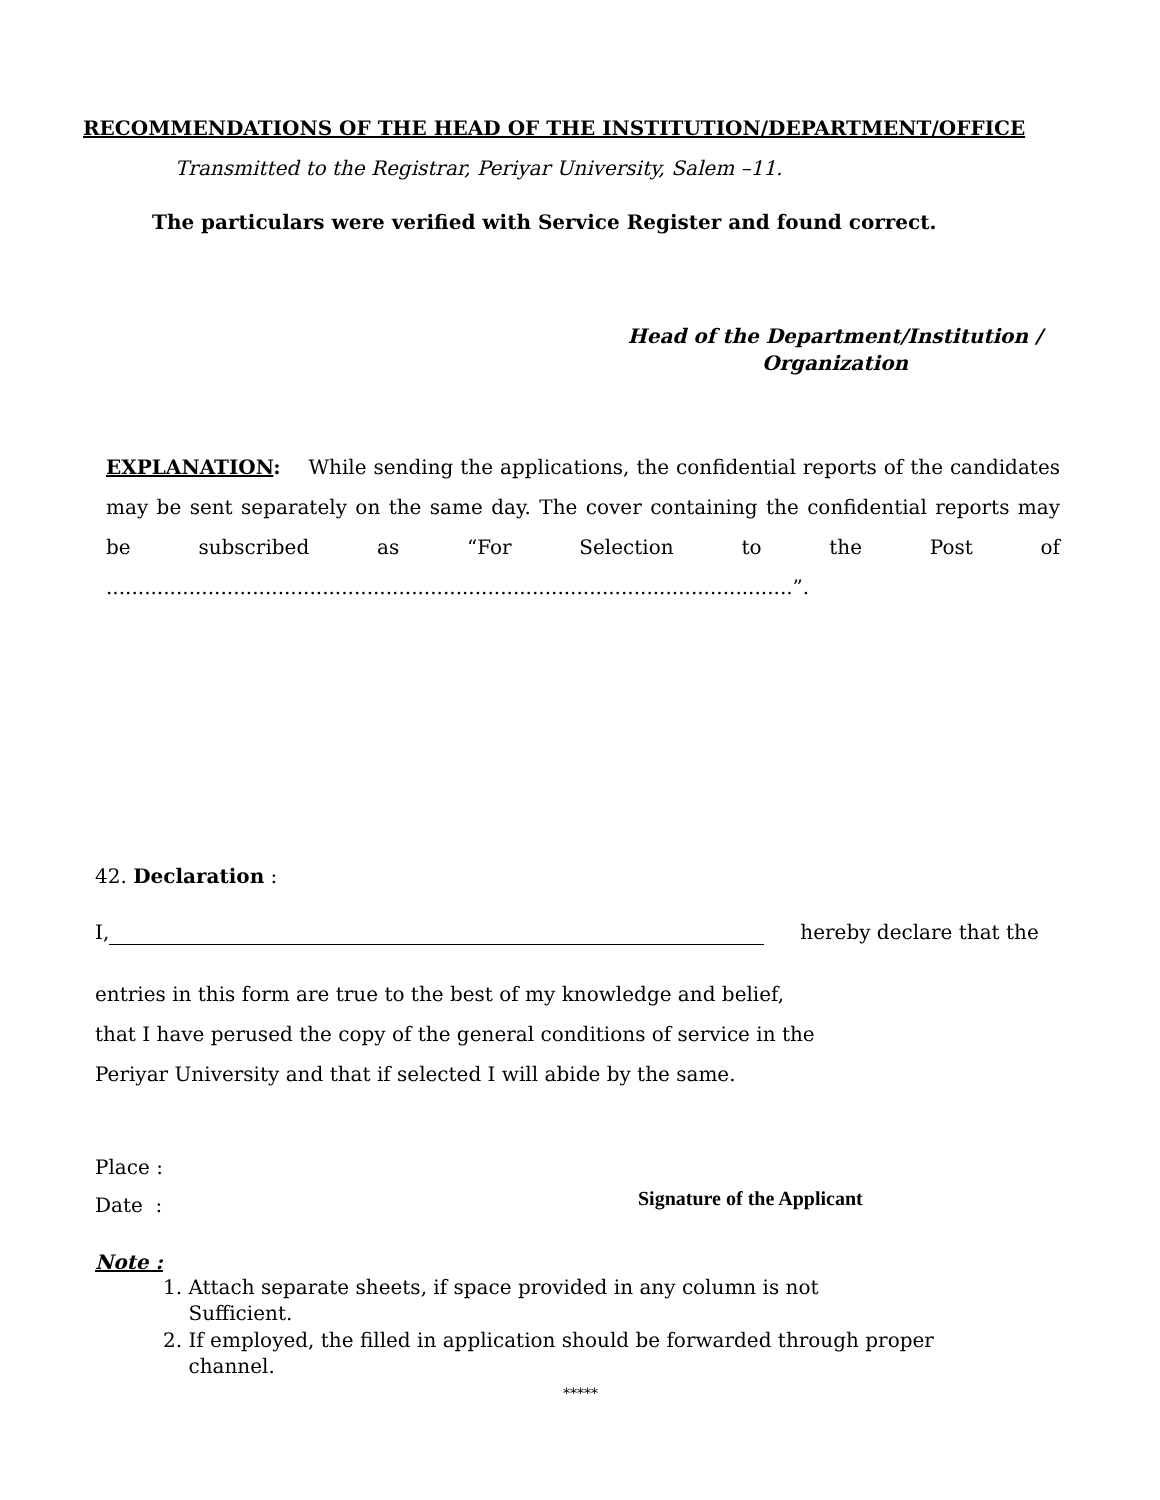RECOMMENDATIONS OF THE HEAD OF THE INSTITUTION/DEPARTMENT/OFFICE
Transmitted to the Registrar, Periyar University, Salem –11.
The particulars were verified with Service Register and found correct.
Head of the Department/Institution /
Organization
EXPLANATION: While sending the applications, the confidential reports of the candidates may be sent separately on the same day. The cover containing the confidential reports may be subscribed as “For Selection to the Post of ............................................................................................................”.
42. Declaration :
I, hereby declare that the
entries in this form are true to the best of my knowledge and belief,
that I have perused the copy of the general conditions of service in the
Periyar University and that if selected I will abide by the same.
Place :
Date :
Signature of the Applicant
Note :
1. Attach separate sheets, if space provided in any column is not
Sufficient.
2. If employed, the filled in application should be forwarded through proper
channel.
*****